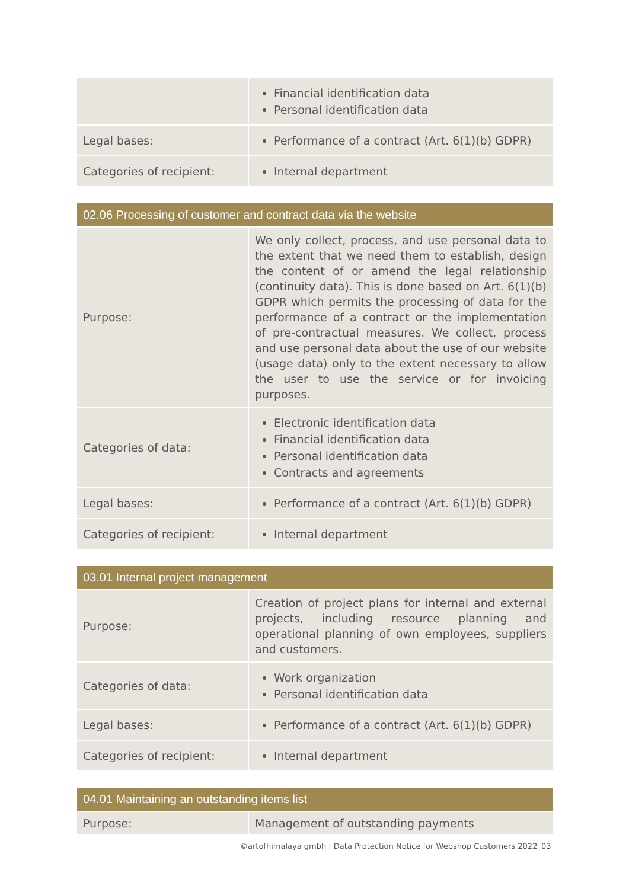| | Financial identification data Personal identification data |
| Legal bases: | Performance of a contract (Art. 6(1)(b) GDPR) |
| Categories of recipient: | Internal department |
| 02.06 Processing of customer and contract data via the website | |
| --- | --- |
| Purpose: | We only collect, process, and use personal data to the extent that we need them to establish, design the content of or amend the legal relationship (continuity data). This is done based on Art. 6(1)(b) GDPR which permits the processing of data for the performance of a contract or the implementation of pre-contractual measures. We collect, process and use personal data about the use of our website (usage data) only to the extent necessary to allow the user to use the service or for invoicing purposes. |
| Categories of data: | Electronic identification data Financial identification data Personal identification data Contracts and agreements |
| Legal bases: | Performance of a contract (Art. 6(1)(b) GDPR) |
| Categories of recipient: | Internal department |
| 03.01 Internal project management | |
| --- | --- |
| Purpose: | Creation of project plans for internal and external projects, including resource planning and operational planning of own employees, suppliers and customers. |
| Categories of data: | Work organization Personal identification data |
| Legal bases: | Performance of a contract (Art. 6(1)(b) GDPR) |
| Categories of recipient: | Internal department |
| 04.01 Maintaining an outstanding items list | |
| --- | --- |
| Purpose: | Management of outstanding payments |
©artofhimalaya gmbh | Data Protection Notice for Webshop Customers 2022_03